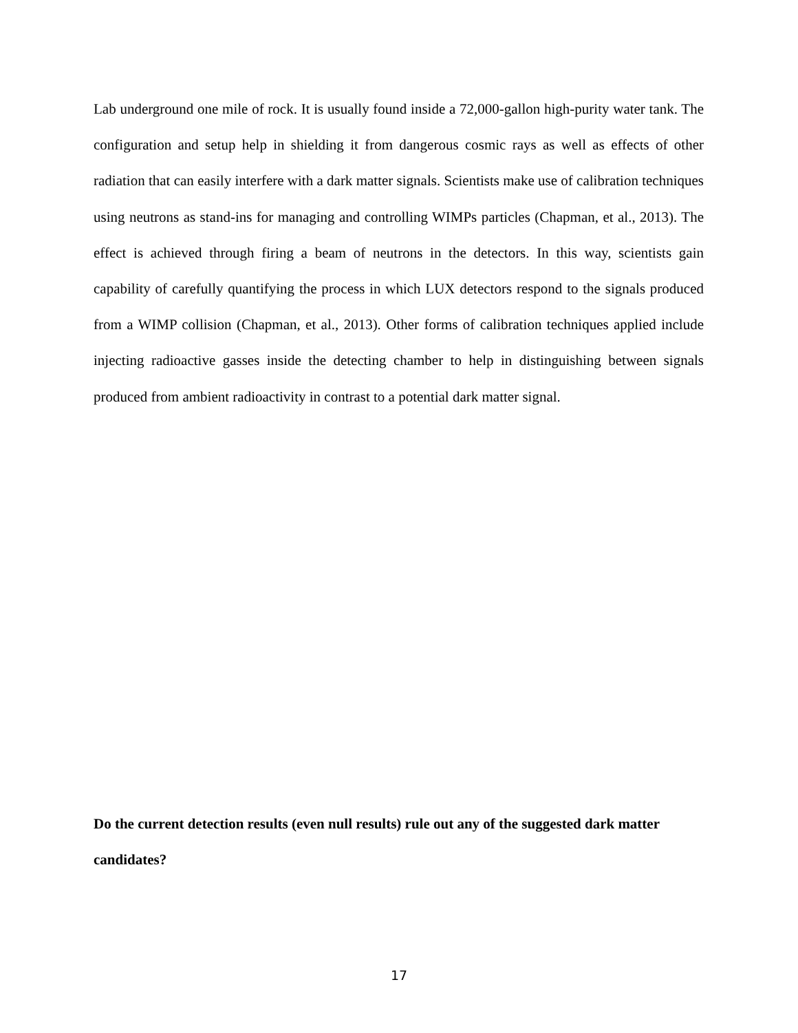Lab underground one mile of rock. It is usually found inside a 72,000-gallon high-purity water tank. The configuration and setup help in shielding it from dangerous cosmic rays as well as effects of other radiation that can easily interfere with a dark matter signals. Scientists make use of calibration techniques using neutrons as stand-ins for managing and controlling WIMPs particles (Chapman, et al., 2013). The effect is achieved through firing a beam of neutrons in the detectors. In this way, scientists gain capability of carefully quantifying the process in which LUX detectors respond to the signals produced from a WIMP collision (Chapman, et al., 2013). Other forms of calibration techniques applied include injecting radioactive gasses inside the detecting chamber to help in distinguishing between signals produced from ambient radioactivity in contrast to a potential dark matter signal.
Do the current detection results (even null results) rule out any of the suggested dark matter candidates?
17